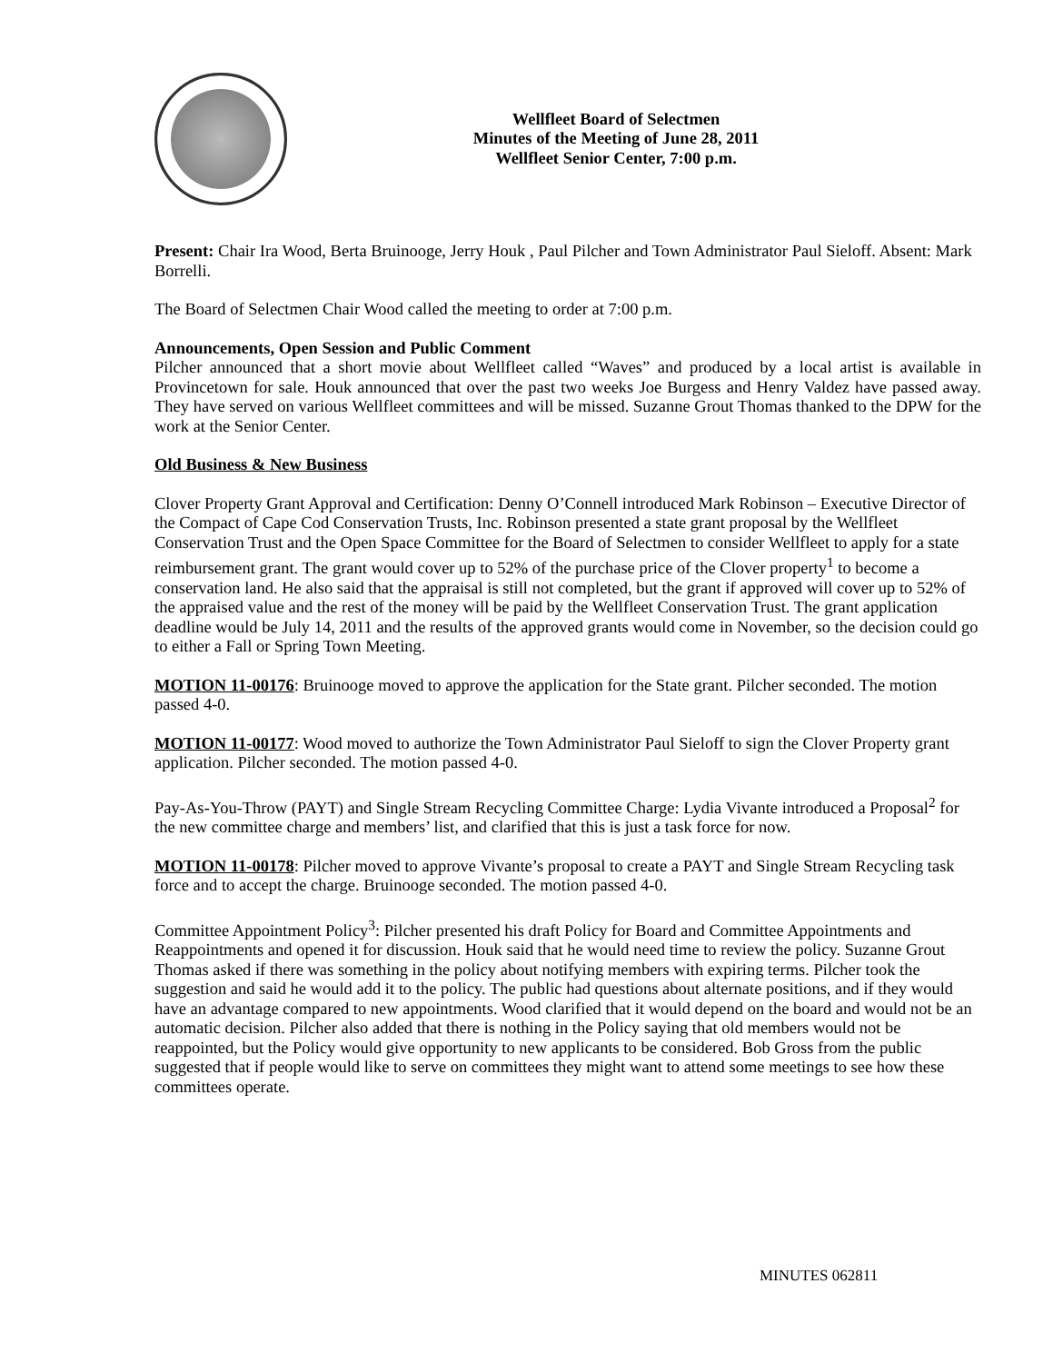Wellfleet Board of Selectmen
Minutes of the Meeting of June 28, 2011
Wellfleet Senior Center, 7:00 p.m.
Present: Chair Ira Wood, Berta Bruinooge, Jerry Houk , Paul Pilcher and Town Administrator Paul Sieloff. Absent: Mark Borrelli.
The Board of Selectmen Chair Wood called the meeting to order at 7:00 p.m.
Announcements, Open Session and Public Comment
Pilcher announced that a short movie about Wellfleet called “Waves” and produced by a local artist is available in Provincetown for sale. Houk announced that over the past two weeks Joe Burgess and Henry Valdez have passed away. They have served on various Wellfleet committees and will be missed. Suzanne Grout Thomas thanked to the DPW for the work at the Senior Center.
Old Business & New Business
Clover Property Grant Approval and Certification: Denny O’Connell introduced Mark Robinson – Executive Director of the Compact of Cape Cod Conservation Trusts, Inc. Robinson presented a state grant proposal by the Wellfleet Conservation Trust and the Open Space Committee for the Board of Selectmen to consider Wellfleet to apply for a state reimbursement grant. The grant would cover up to 52% of the purchase price of the Clover property<sup>1</sup> to become a conservation land. He also said that the appraisal is still not completed, but the grant if approved will cover up to 52% of the appraised value and the rest of the money will be paid by the Wellfleet Conservation Trust. The grant application deadline would be July 14, 2011 and the results of the approved grants would come in November, so the decision could go to either a Fall or Spring Town Meeting.
MOTION 11-00176: Bruinooge moved to approve the application for the State grant. Pilcher seconded. The motion passed 4-0.
MOTION 11-00177: Wood moved to authorize the Town Administrator Paul Sieloff to sign the Clover Property grant application. Pilcher seconded. The motion passed 4-0.
Pay-As-You-Throw (PAYT) and Single Stream Recycling Committee Charge: Lydia Vivante introduced a Proposal<sup>2</sup> for the new committee charge and members’ list, and clarified that this is just a task force for now.
MOTION 11-00178: Pilcher moved to approve Vivante’s proposal to create a PAYT and Single Stream Recycling task force and to accept the charge. Bruinooge seconded. The motion passed 4-0.
Committee Appointment Policy<sup>3</sup>: Pilcher presented his draft Policy for Board and Committee Appointments and Reappointments and opened it for discussion. Houk said that he would need time to review the policy. Suzanne Grout Thomas asked if there was something in the policy about notifying members with expiring terms. Pilcher took the suggestion and said he would add it to the policy. The public had questions about alternate positions, and if they would have an advantage compared to new appointments. Wood clarified that it would depend on the board and would not be an automatic decision. Pilcher also added that there is nothing in the Policy saying that old members would not be reappointed, but the Policy would give opportunity to new applicants to be considered. Bob Gross from the public suggested that if people would like to serve on committees they might want to attend some meetings to see how these committees operate.
MINUTES 062811